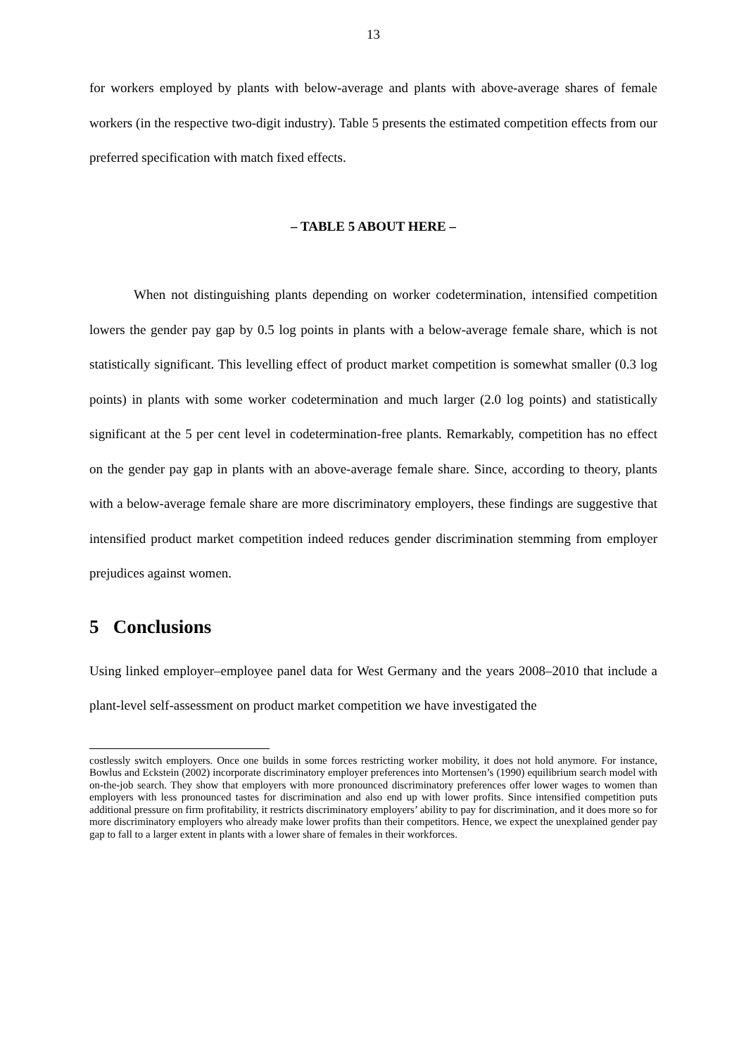13
for workers employed by plants with below-average and plants with above-average shares of female workers (in the respective two-digit industry). Table 5 presents the estimated competition effects from our preferred specification with match fixed effects.
– TABLE 5 ABOUT HERE –
When not distinguishing plants depending on worker codetermination, intensified competition lowers the gender pay gap by 0.5 log points in plants with a below-average female share, which is not statistically significant. This levelling effect of product market competition is somewhat smaller (0.3 log points) in plants with some worker codetermination and much larger (2.0 log points) and statistically significant at the 5 per cent level in codetermination-free plants. Remarkably, competition has no effect on the gender pay gap in plants with an above-average female share. Since, according to theory, plants with a below-average female share are more discriminatory employers, these findings are suggestive that intensified product market competition indeed reduces gender discrimination stemming from employer prejudices against women.
5 Conclusions
Using linked employer–employee panel data for West Germany and the years 2008–2010 that include a plant-level self-assessment on product market competition we have investigated the
costlessly switch employers. Once one builds in some forces restricting worker mobility, it does not hold anymore. For instance, Bowlus and Eckstein (2002) incorporate discriminatory employer preferences into Mortensen’s (1990) equilibrium search model with on-the-job search. They show that employers with more pronounced discriminatory preferences offer lower wages to women than employers with less pronounced tastes for discrimination and also end up with lower profits. Since intensified competition puts additional pressure on firm profitability, it restricts discriminatory employers’ ability to pay for discrimination, and it does more so for more discriminatory employers who already make lower profits than their competitors. Hence, we expect the unexplained gender pay gap to fall to a larger extent in plants with a lower share of females in their workforces.